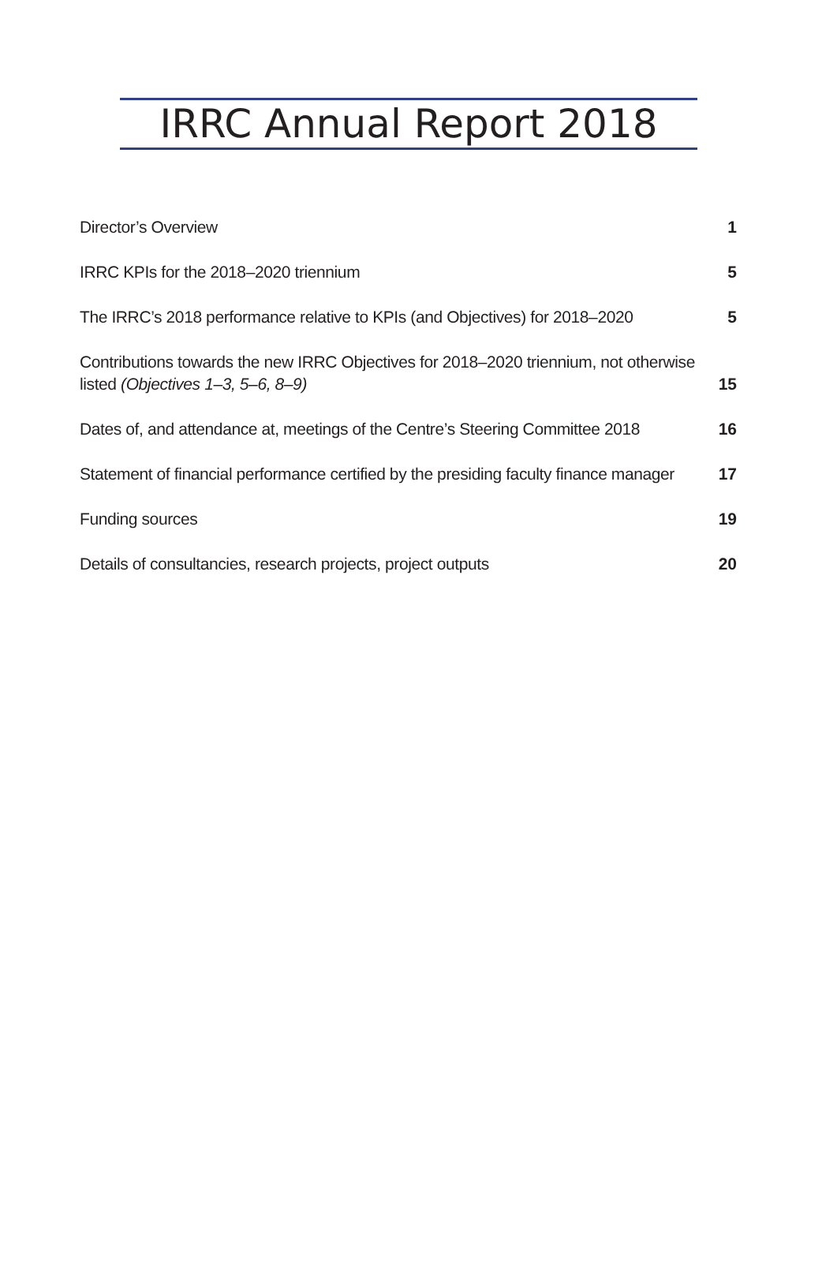IRRC Annual Report 2018
Director’s Overview 1
IRRC KPIs for the 2018–2020 triennium 5
The IRRC’s 2018 performance relative to KPIs (and Objectives) for 2018–2020 5
Contributions towards the new IRRC Objectives for 2018–2020 triennium, not otherwise
listed (Objectives 1–3, 5–6, 8–9) 15
Dates of, and attendance at, meetings of the Centre’s Steering Committee 2018 16
Statement of financial performance certified by the presiding faculty finance manager 17
Funding sources 19
Details of consultancies, research projects, project outputs 20